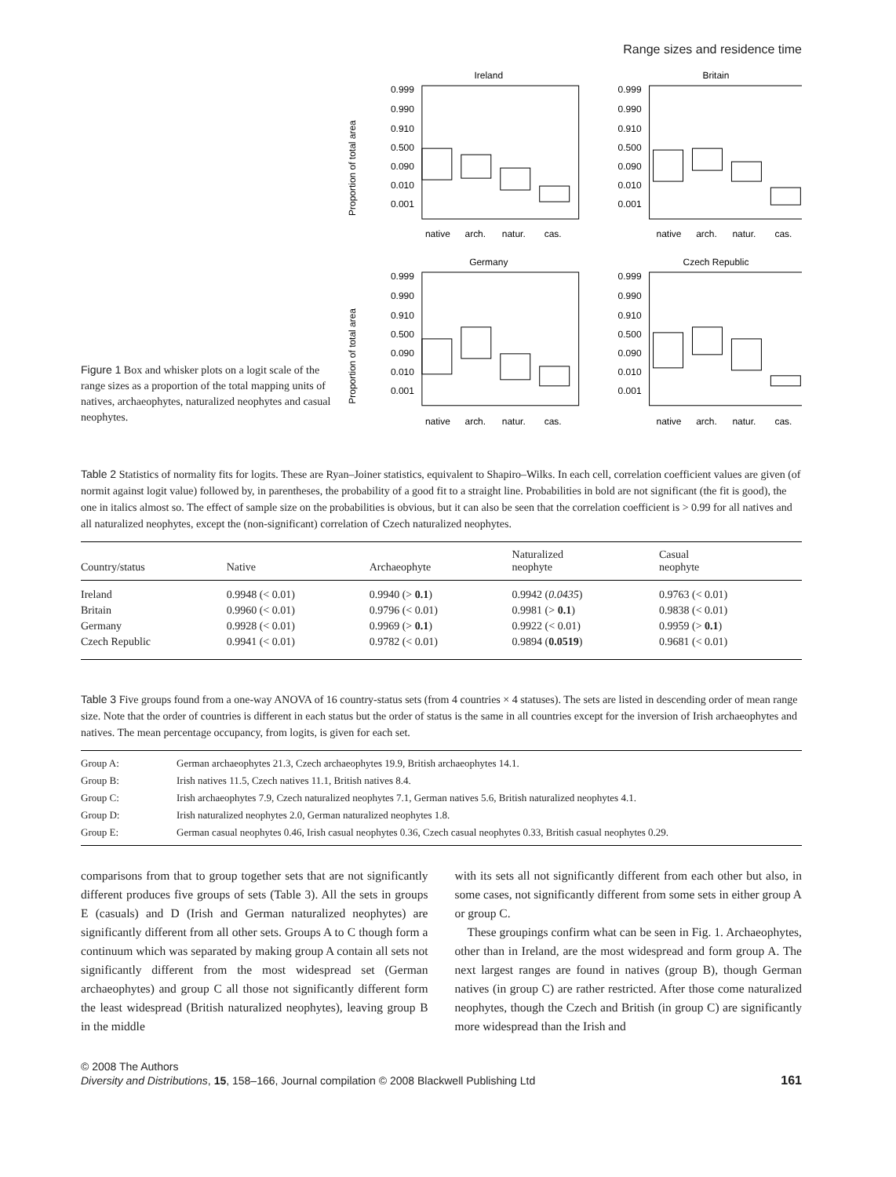Range sizes and residence time
Figure 1 Box and whisker plots on a logit scale of the range sizes as a proportion of the total mapping units of natives, archaeophytes, naturalized neophytes and casual neophytes.
Ireland
Britain
Germany
Czech Republic
Proportion of total area
Proportion of total area
0.999
0.990
0.910
0.500
0.090
0.010
0.001
0.999
0.990
0.910
0.500
0.090
0.010
0.001
0.999
0.990
0.910
0.500
0.090
0.010
0.001
0.999
0.990
0.910
0.500
0.090
0.010
0.001
native
arch.
natur.
cas.
native
arch.
natur.
cas.
native
arch.
natur.
cas.
native
arch.
natur.
cas.
Table 2 Statistics of normality fits for logits. These are Ryan–Joiner statistics, equivalent to Shapiro–Wilks. In each cell, correlation coefficient values are given (of normit against logit value) followed by, in parentheses, the probability of a good fit to a straight line. Probabilities in bold are not significant (the fit is good), the one in italics almost so. The effect of sample size on the probabilities is obvious, but it can also be seen that the correlation coefficient is > 0.99 for all natives and all naturalized neophytes, except the (non-significant) correlation of Czech naturalized neophytes.
| Country/status | Native | Archaeophyte | Naturalized neophyte | Casual neophyte |
| --- | --- | --- | --- | --- |
| Ireland | 0.9948 (< 0.01) | 0.9940 (> 0.1 ) | 0.9942 ( 0.0435 ) | 0.9763 (< 0.01) |
| Britain | 0.9960 (< 0.01) | 0.9796 (< 0.01) | 0.9981 (> 0.1 ) | 0.9838 (< 0.01) |
| Germany | 0.9928 (< 0.01) | 0.9969 (> 0.1 ) | 0.9922 (< 0.01) | 0.9959 (> 0.1 ) |
| Czech Republic | 0.9941 (< 0.01) | 0.9782 (< 0.01) | 0.9894 ( 0.0519 ) | 0.9681 (< 0.01) |
Table 3 Five groups found from a one-way ANOVA of 16 country-status sets (from 4 countries × 4 statuses). The sets are listed in descending order of mean range size. Note that the order of countries is different in each status but the order of status is the same in all countries except for the inversion of Irish archaeophytes and natives. The mean percentage occupancy, from logits, is given for each set.
| Group A: | German archaeophytes 21.3, Czech archaeophytes 19.9, British archaeophytes 14.1. |
| Group B: | Irish natives 11.5, Czech natives 11.1, British natives 8.4. |
| Group C: | Irish archaeophytes 7.9, Czech naturalized neophytes 7.1, German natives 5.6, British naturalized neophytes 4.1. |
| Group D: | Irish naturalized neophytes 2.0, German naturalized neophytes 1.8. |
| Group E: | German casual neophytes 0.46, Irish casual neophytes 0.36, Czech casual neophytes 0.33, British casual neophytes 0.29. |
comparisons from that to group together sets that are not significantly different produces five groups of sets (Table 3). All the sets in groups E (casuals) and D (Irish and German naturalized neophytes) are significantly different from all other sets. Groups A to C though form a continuum which was separated by making group A contain all sets not significantly different from the most widespread set (German archaeophytes) and group C all those not significantly different form the least widespread (British naturalized neophytes), leaving group B in the middle
with its sets all not significantly different from each other but also, in some cases, not significantly different from some sets in either group A or group C.
These groupings confirm what can be seen in Fig. 1. Archaeophytes, other than in Ireland, are the most widespread and form group A. The next largest ranges are found in natives (group B), though German natives (in group C) are rather restricted. After those come naturalized neophytes, though the Czech and British (in group C) are significantly more widespread than the Irish and
© 2008 The Authors
Diversity and Distributions, 15, 158–166, Journal compilation © 2008 Blackwell Publishing Ltd
161